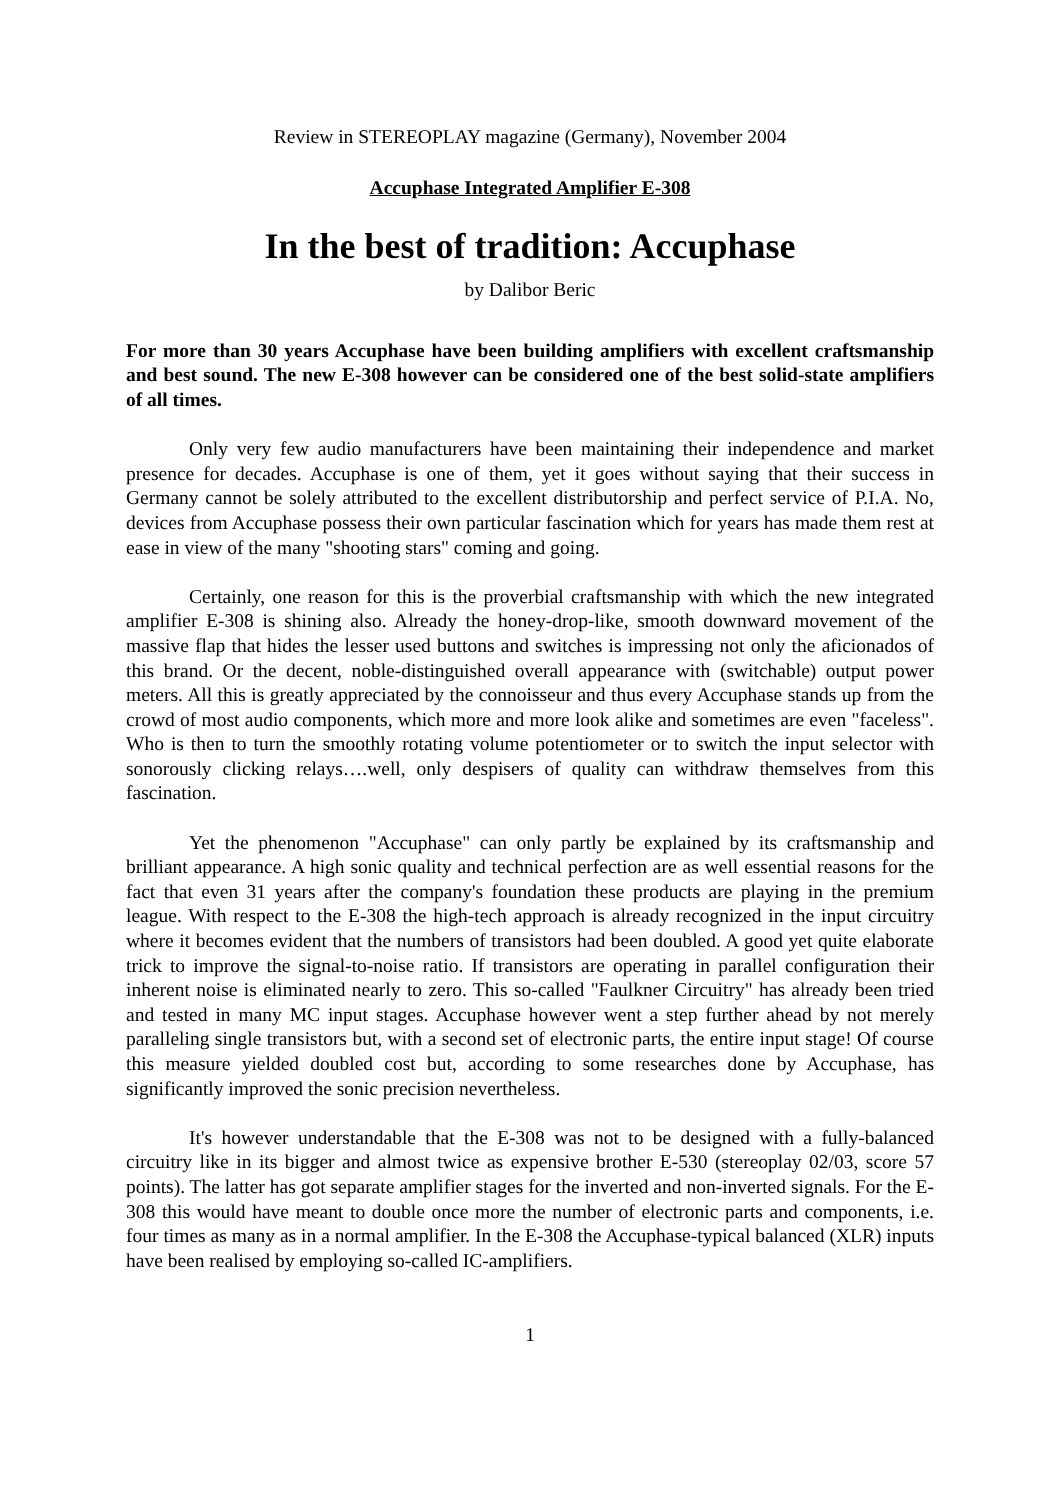Review in STEREOPLAY magazine (Germany), November 2004
Accuphase Integrated Amplifier E-308
In the best of tradition: Accuphase
by Dalibor Beric
For more than 30 years Accuphase have been building amplifiers with excellent craftsmanship and best sound. The new E-308 however can be considered one of the best solid-state amplifiers of all times.
Only very few audio manufacturers have been maintaining their independence and market presence for decades. Accuphase is one of them, yet it goes without saying that their success in Germany cannot be solely attributed to the excellent distributorship and perfect service of P.I.A. No, devices from Accuphase possess their own particular fascination which for years has made them rest at ease in view of the many "shooting stars" coming and going.
Certainly, one reason for this is the proverbial craftsmanship with which the new integrated amplifier E-308 is shining also. Already the honey-drop-like, smooth downward movement of the massive flap that hides the lesser used buttons and switches is impressing not only the aficionados of this brand. Or the decent, noble-distinguished overall appearance with (switchable) output power meters. All this is greatly appreciated by the connoisseur and thus every Accuphase stands up from the crowd of most audio components, which more and more look alike and sometimes are even "faceless". Who is then to turn the smoothly rotating volume potentiometer or to switch the input selector with sonorously clicking relays….well, only despisers of quality can withdraw themselves from this fascination.
Yet the phenomenon "Accuphase" can only partly be explained by its craftsmanship and brilliant appearance. A high sonic quality and technical perfection are as well essential reasons for the fact that even 31 years after the company's foundation these products are playing in the premium league. With respect to the E-308 the high-tech approach is already recognized in the input circuitry where it becomes evident that the numbers of transistors had been doubled. A good yet quite elaborate trick to improve the signal-to-noise ratio. If transistors are operating in parallel configuration their inherent noise is eliminated nearly to zero. This so-called "Faulkner Circuitry" has already been tried and tested in many MC input stages. Accuphase however went a step further ahead by not merely paralleling single transistors but, with a second set of electronic parts, the entire input stage! Of course this measure yielded doubled cost but, according to some researches done by Accuphase, has significantly improved the sonic precision nevertheless.
It's however understandable that the E-308 was not to be designed with a fully-balanced circuitry like in its bigger and almost twice as expensive brother E-530 (stereoplay 02/03, score 57 points). The latter has got separate amplifier stages for the inverted and non-inverted signals. For the E-308 this would have meant to double once more the number of electronic parts and components, i.e. four times as many as in a normal amplifier. In the E-308 the Accuphase-typical balanced (XLR) inputs have been realised by employing so-called IC-amplifiers.
1